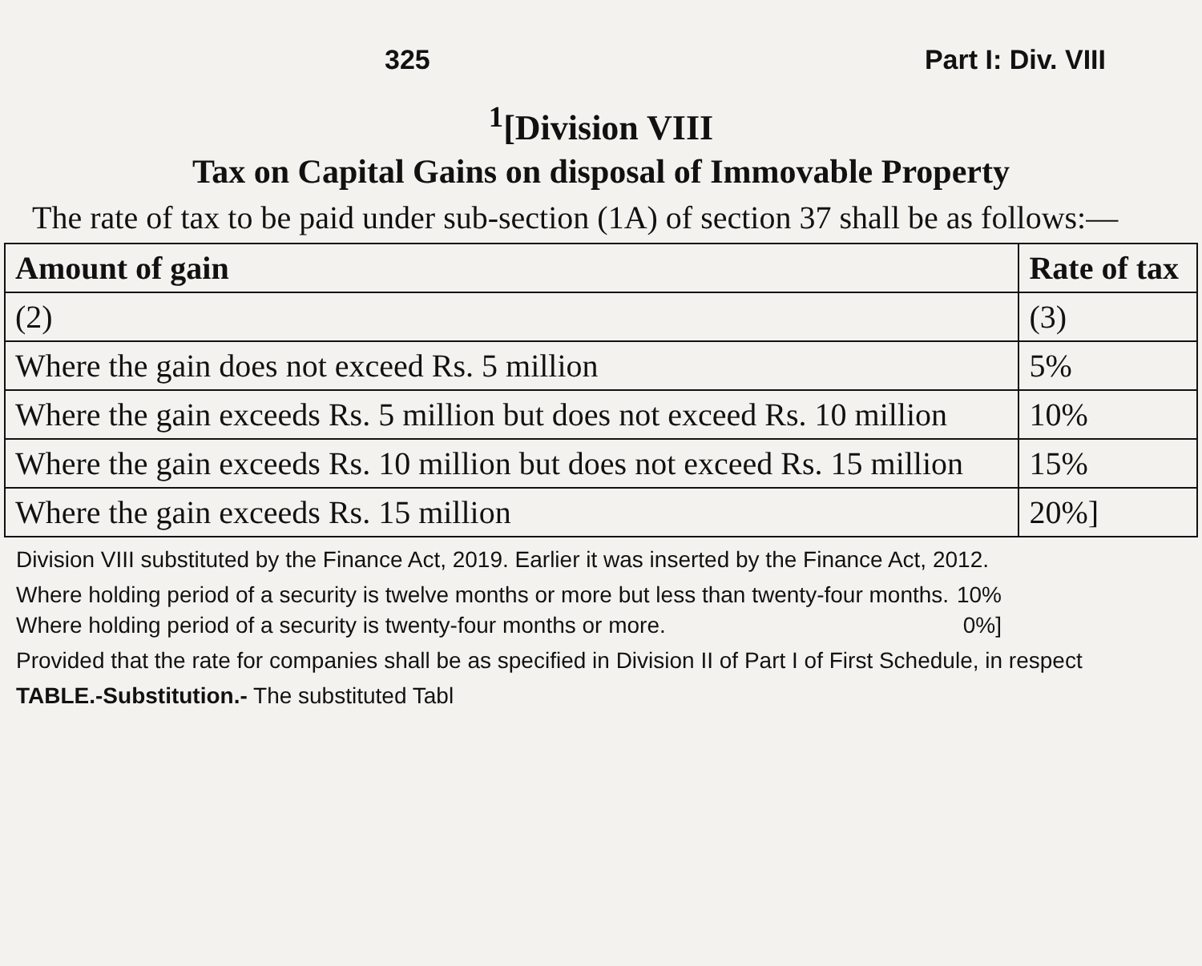325 Part I: Div. VIII
<sup>1</sup> [Division VIII
Tax on Capital Gains on disposal of Immovable Property
The rate of tax to be paid under sub-section (1A) of section 37 shall be as follows:—
| Amount of gain | Rate of tax |
| --- | --- |
| (2) | (3) |
| Where the gain does not exceed Rs. 5 million | 5% |
| Where the gain exceeds Rs. 5 million but does not exceed Rs. 10 million | 10% |
| Where the gain exceeds Rs. 10 million but does not exceed Rs. 15 million | 15% |
| Where the gain exceeds Rs. 15 million | 20%] |
Division VIII substituted by the Finance Act, 2019. Earlier it was inserted by the Finance Act, 2012.
Where holding period of a security is twelve months or more but less than twenty-four months. 10%
Where holding period of a security is twenty-four months or more. 0%]
Provided that the rate for companies shall be as specified in Division II of Part I of First Schedule, in respect
TABLE.-Substitution.- The substituted Tabl